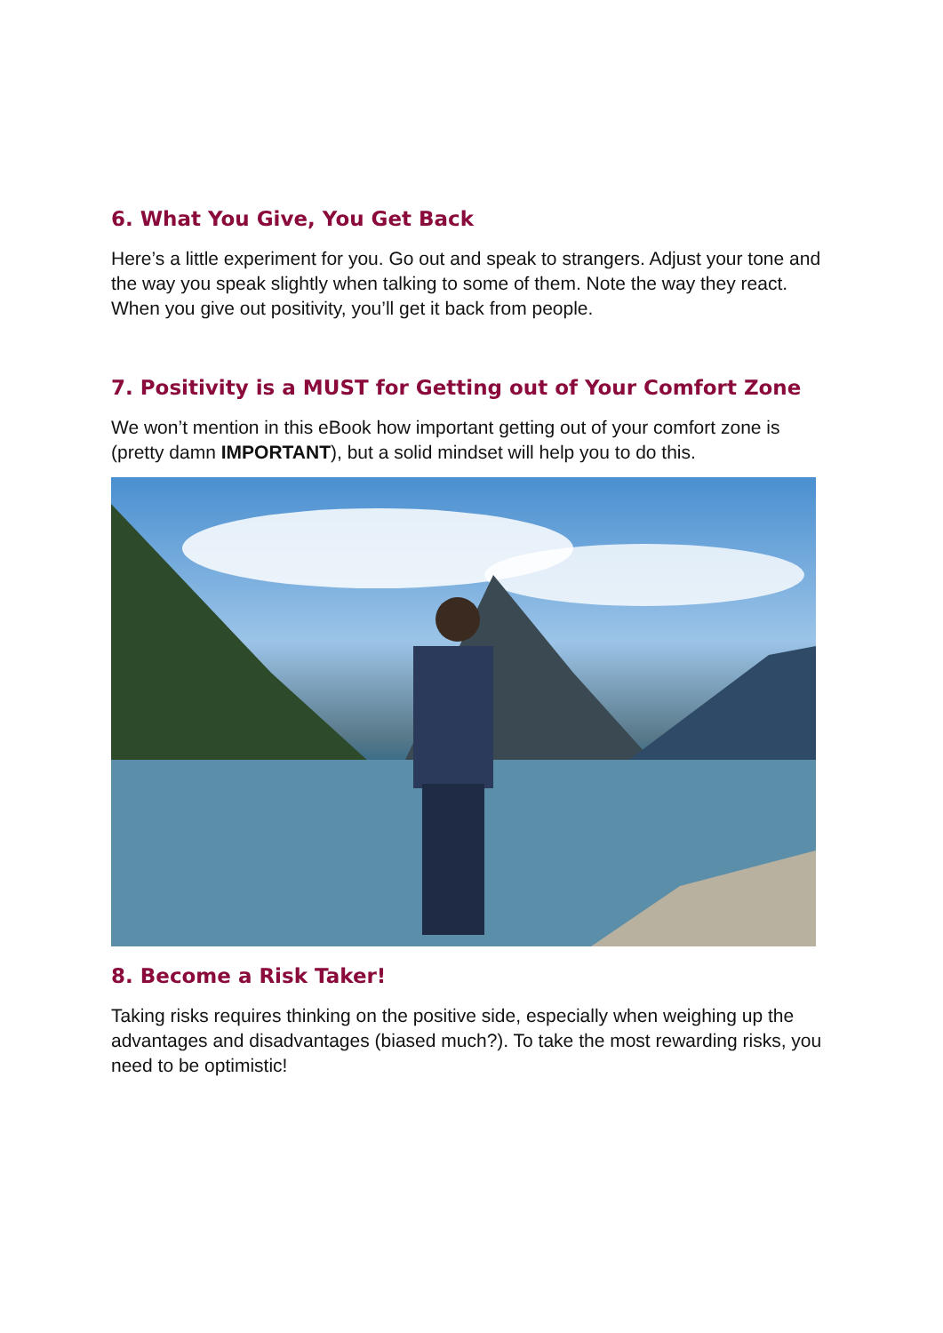6. What You Give, You Get Back
Here’s a little experiment for you. Go out and speak to strangers. Adjust your tone and the way you speak slightly when talking to some of them. Note the way they react. When you give out positivity, you’ll get it back from people.
7. Positivity is a MUST for Getting out of Your Comfort Zone
We won’t mention in this eBook how important getting out of your comfort zone is (pretty damn IMPORTANT), but a solid mindset will help you to do this.
8. Become a Risk Taker!
Taking risks requires thinking on the positive side, especially when weighing up the advantages and disadvantages (biased much?). To take the most rewarding risks, you need to be optimistic!